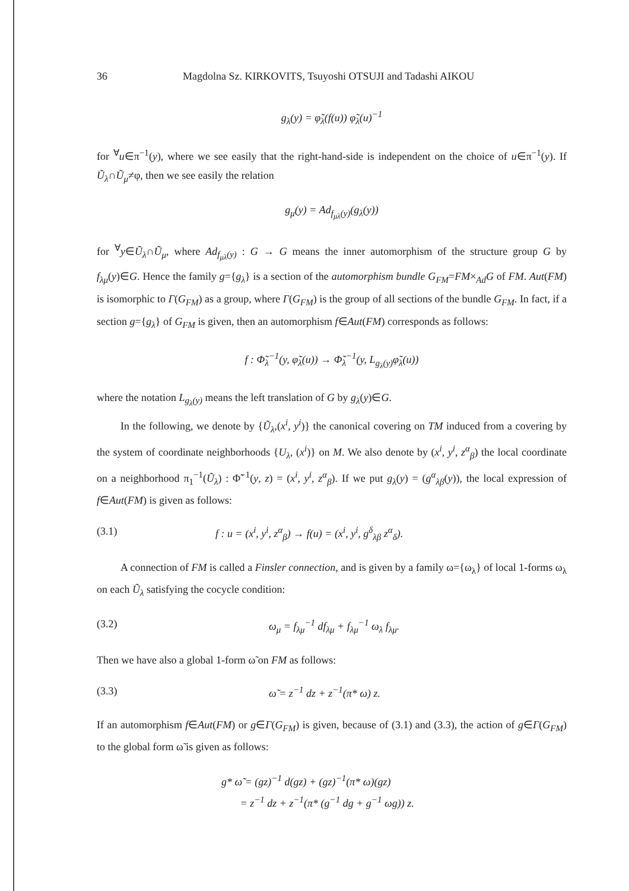36 Magdolna Sz. KIRKOVITS, Tsuyoshi OTSUJI and Tadashi AIKOU
g<sub>λ</sub>(y) = φ̃<sub>λ</sub>(f(u)) φ̃<sub>λ</sub>(u)<sup>−1</sup>
for <sup>∀</sup>u∈π<sup>−1</sup>(y), where we see easily that the right-hand-side is independent on the choice of u∈π<sup>−1</sup>(y). If Ũ<sub>λ</sub>∩Ũ<sub>μ</sub>≠φ, then we see easily the relation
g<sub>μ</sub>(y) = Ad<sub>f<sub>μλ</sub>(y)</sub>(g<sub>λ</sub>(y))
for <sup>∀</sup>y∈Ũ<sub>λ</sub>∩Ũ<sub>μ</sub>, where Ad<sub>f<sub>μλ</sub>(y)</sub> : G → G means the inner automorphism of the structure group G by f<sub>λμ</sub>(y)∈G. Hence the family g={g<sub>λ</sub>} is a section of the automorphism bundle G<sub>FM</sub>=FM×<sub>Ad</sub>G of FM. Aut(FM) is isomorphic to Γ(G<sub>FM</sub>) as a group, where Γ(G<sub>FM</sub>) is the group of all sections of the bundle G<sub>FM</sub>. In fact, if a section g={g<sub>λ</sub>} of G<sub>FM</sub> is given, then an automorphism f∈Aut(FM) corresponds as follows:
f : Φ̃<sub>λ</sub><sup>−1</sup>(y, φ̃<sub>λ</sub>(u)) → Φ̃<sub>λ</sub><sup>−1</sup>(y, L<sub>g<sub>λ</sub>(y)</sub>φ̃<sub>λ</sub>(u))
where the notation L<sub>g<sub>λ</sub>(y)</sub> means the left translation of G by g<sub>λ</sub>(y)∈G.
In the following, we denote by {Ũ<sub>λ</sub>,(x<sup>i</sup>, y<sup>i</sup>)} the canonical covering on TM induced from a covering by the system of coordinate neighborhoods {U<sub>λ</sub>, (x<sup>i</sup>)} on M. We also denote by (x<sup>i</sup>, y<sup>i</sup>, z<sup>α</sup><sub>β</sub>) the local coordinate on a neighborhood π<sub>1</sub><sup>−1</sup>(Ũ<sub>λ</sub>) : Φ̃<sup>−1</sup>(y, z) = (x<sup>i</sup>, y<sup>i</sup>, z<sup>α</sup><sub>β</sub>). If we put g<sub>λ</sub>(y) = (g<sup>α</sup><sub>λβ</sub>(y)), the local expression of f∈Aut(FM) is given as follows:
(3.1) f : u = (x<sup>i</sup>, y<sup>i</sup>, z<sup>α</sup><sub>β</sub>) → f(u) = (x<sup>i</sup>, y<sup>i</sup>, g<sup>δ</sup><sub>λβ</sub> z<sup>α</sup><sub>δ</sub>).
A connection of FM is called a Finsler connection, and is given by a family ω={ω<sub>λ</sub>} of local 1-forms ω<sub>λ</sub> on each Ũ<sub>λ</sub> satisfying the cocycle condition:
(3.2) ω<sub>μ</sub> = f<sub>λμ</sub><sup>−1</sup> df<sub>λμ</sub> + f<sub>λμ</sub><sup>−1</sup> ω<sub>λ</sub> f<sub>λμ</sub>.
Then we have also a global 1-form ω̃ on FM as follows:
(3.3) ω̃ = z<sup>−1</sup> dz + z<sup>−1</sup>(π* ω) z.
If an automorphism f∈Aut(FM) or g∈Γ(G<sub>FM</sub>) is given, because of (3.1) and (3.3), the action of g∈Γ(G<sub>FM</sub>) to the global form ω̃ is given as follows:
g* ω̃ = (gz)<sup>−1</sup> d(gz) + (gz)<sup>−1</sup>(π* ω)(gz)
= z<sup>−1</sup> dz + z<sup>−1</sup>(π* (g<sup>−1</sup> dg + g<sup>−1</sup> ωg)) z.